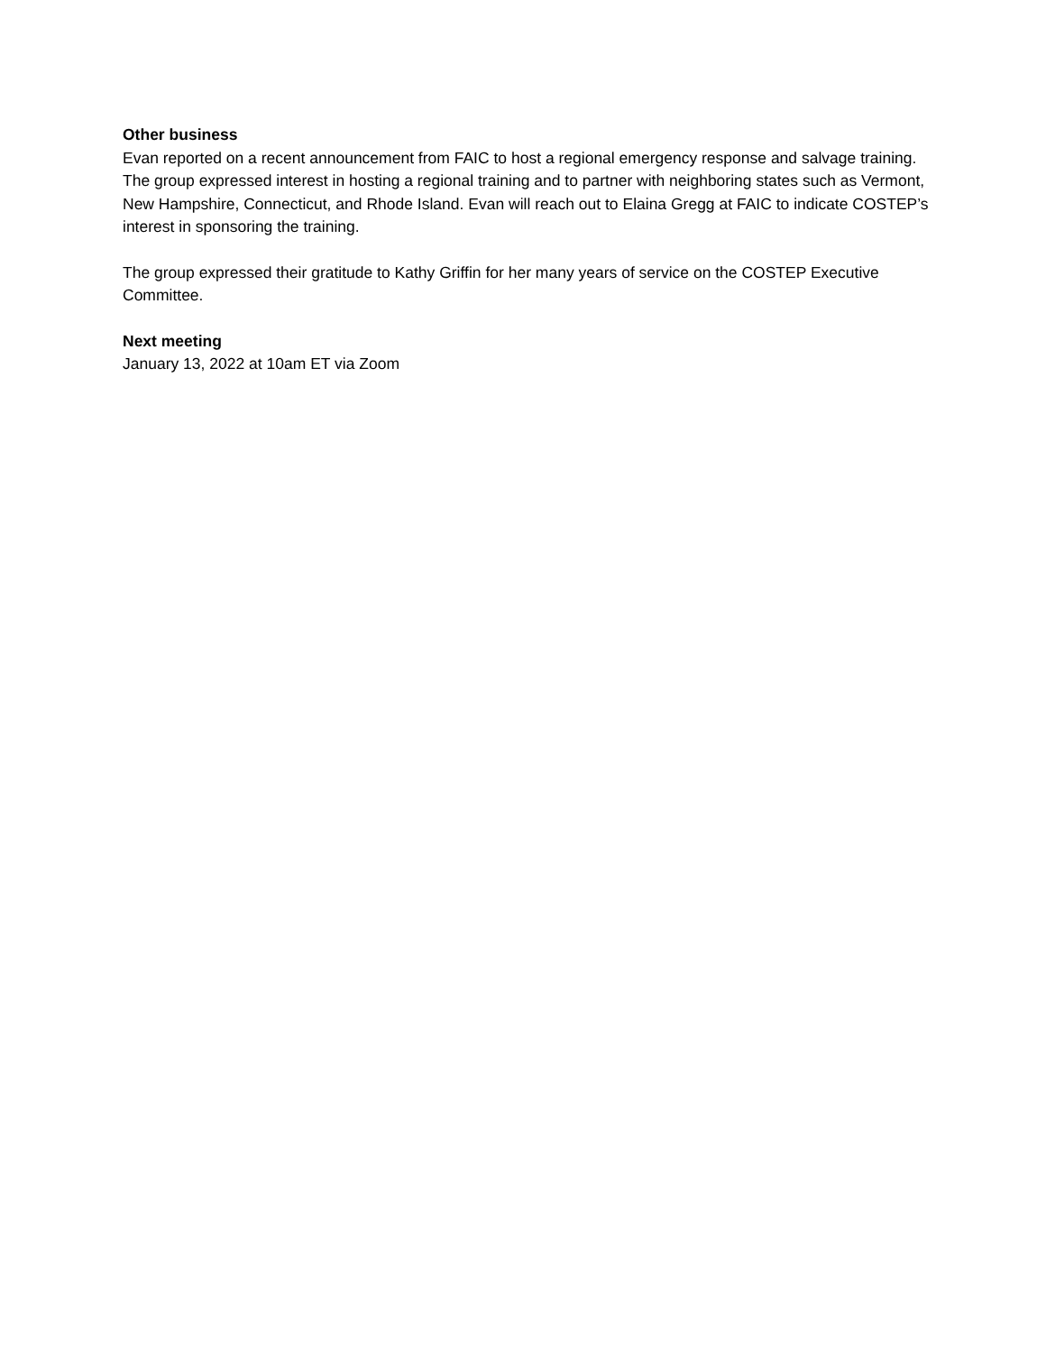Other business
Evan reported on a recent announcement from FAIC to host a regional emergency response and salvage training. The group expressed interest in hosting a regional training and to partner with neighboring states such as Vermont, New Hampshire, Connecticut, and Rhode Island. Evan will reach out to Elaina Gregg at FAIC to indicate COSTEP’s interest in sponsoring the training.
The group expressed their gratitude to Kathy Griffin for her many years of service on the COSTEP Executive Committee.
Next meeting
January 13, 2022 at 10am ET via Zoom